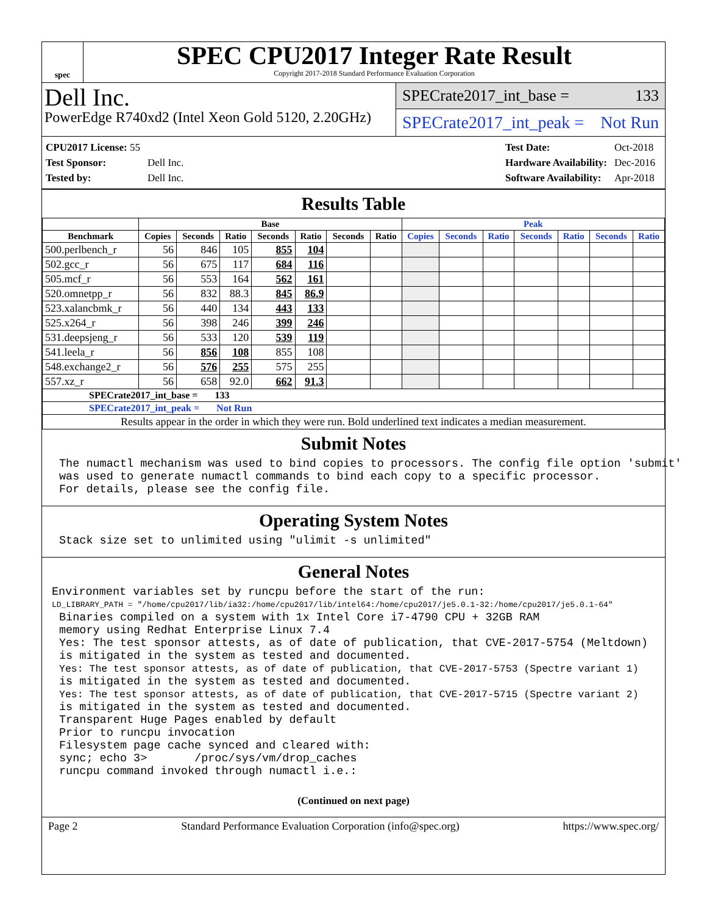spec
SPEC CPU2017 Integer Rate Result
Copyright 2017-2018 Standard Performance Evaluation Corporation
Dell Inc.
PowerEdge R740xd2 (Intel Xeon Gold 5120, 2.20GHz)
SPECrate2017_int_base = 133
SPECrate2017_int_peak = Not Run
| CPU2017 License: 55 | |
| Test Sponsor: | Dell Inc. |
| Tested by: | Dell Inc. |
| Test Date: | Oct-2018 |
| Hardware Availability: | Dec-2016 |
| Software Availability: | Apr-2018 |
Results Table
| | Base | | | | | | | Peak | | | | | | |
| --- | --- | --- | --- | --- | --- | --- | --- | --- | --- | --- | --- | --- | --- | --- |
| Benchmark | Copies | Seconds | Ratio | Seconds | Ratio | Seconds | Ratio | Copies | Seconds | Ratio | Seconds | Ratio | Seconds | Ratio |
| 500.perlbench_r | 56 | 846 | 105 | 855 | 104 | | | | | | | | | |
| 502.gcc_r | 56 | 675 | 117 | 684 | 116 | | | | | | | | | |
| 505.mcf_r | 56 | 553 | 164 | 562 | 161 | | | | | | | | | |
| 520.omnetpp_r | 56 | 832 | 88.3 | 845 | 86.9 | | | | | | | | | |
| 523.xalancbmk_r | 56 | 440 | 134 | 443 | 133 | | | | | | | | | |
| 525.x264_r | 56 | 398 | 246 | 399 | 246 | | | | | | | | | |
| 531.deepsjeng_r | 56 | 533 | 120 | 539 | 119 | | | | | | | | | |
| 541.leela_r | 56 | 856 | 108 | 855 | 108 | | | | | | | | | |
| 548.exchange2_r | 56 | 576 | 255 | 575 | 255 | | | | | | | | | |
| 557.xz_r | 56 | 658 | 92.0 | 662 | 91.3 | | | | | | | | | |
| SPECrate2017_int_base = 133 | | | | | | | | | | | | | | |
| SPECrate2017_int_peak = Not Run | | | | | | | | | | | | | | |
| Results appear in the order in which they were run. Bold underlined text indicates a median measurement. | | | | | | | | | | | | | | |
Submit Notes
The numactl mechanism was used to bind copies to processors. The config file option 'submit'
was used to generate numactl commands to bind each copy to a specific processor.
For details, please see the config file.
Operating System Notes
Stack size set to unlimited using "ulimit -s unlimited"
General Notes
Environment variables set by runcpu before the start of the run:
LD_LIBRARY_PATH = "/home/cpu2017/lib/ia32:/home/cpu2017/lib/intel64:/home/cpu2017/je5.0.1-32:/home/cpu2017/je5.0.1-64"
Binaries compiled on a system with 1x Intel Core i7-4790 CPU + 32GB RAM
memory using Redhat Enterprise Linux 7.4
Yes: The test sponsor attests, as of date of publication, that CVE-2017-5754 (Meltdown)
is mitigated in the system as tested and documented.
Yes: The test sponsor attests, as of date of publication, that CVE-2017-5753 (Spectre variant 1)
is mitigated in the system as tested and documented.
Yes: The test sponsor attests, as of date of publication, that CVE-2017-5715 (Spectre variant 2)
is mitigated in the system as tested and documented.
Transparent Huge Pages enabled by default
Prior to runcpu invocation
Filesystem page cache synced and cleared with:
sync; echo 3>       /proc/sys/vm/drop_caches
runcpu command invoked through numactl i.e.:
(Continued on next page)
Page 2 Standard Performance Evaluation Corporation (info@spec.org) https://www.spec.org/